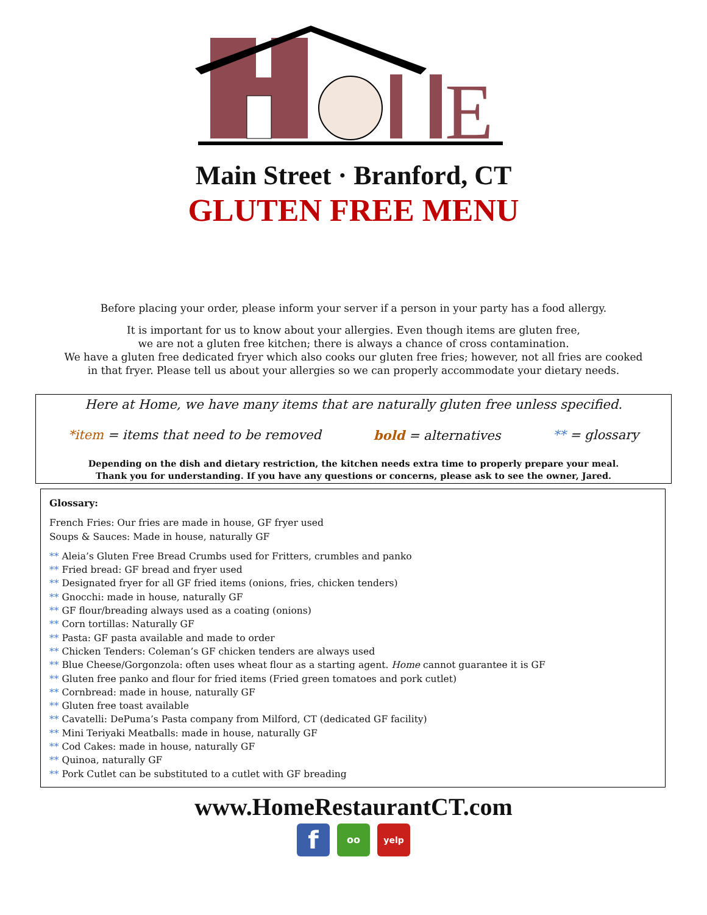E
Main Street · Branford, CT
GLUTEN FREE MENU
Before placing your order, please inform your server if a person in your party has a food allergy.
It is important for us to know about your allergies. Even though items are gluten free,
we are not a gluten free kitchen; there is always a chance of cross contamination.
We have a gluten free dedicated fryer which also cooks our gluten free fries; however, not all fries are cooked
in that fryer. Please tell us about your allergies so we can properly accommodate your dietary needs.
Here at Home, we have many items that are naturally gluten free unless specified.
*item = items that need to be removed bold = alternatives ** = glossary
Depending on the dish and dietary restriction, the kitchen needs extra time to properly prepare your meal.
Thank you for understanding. If you have any questions or concerns, please ask to see the owner, Jared.
Glossary:
French Fries: Our fries are made in house, GF fryer used
Soups & Sauces: Made in house, naturally GF
** Aleia’s Gluten Free Bread Crumbs used for Fritters, crumbles and panko
** Fried bread: GF bread and fryer used
** Designated fryer for all GF fried items (onions, fries, chicken tenders)
** Gnocchi: made in house, naturally GF
** GF flour/breading always used as a coating (onions)
** Corn tortillas: Naturally GF
** Pasta: GF pasta available and made to order
** Chicken Tenders: Coleman’s GF chicken tenders are always used
** Blue Cheese/Gorgonzola: often uses wheat flour as a starting agent. Home cannot guarantee it is GF
** Gluten free panko and flour for fried items (Fried green tomatoes and pork cutlet)
** Cornbread: made in house, naturally GF
** Gluten free toast available
** Cavatelli: DePuma’s Pasta company from Milford, CT (dedicated GF facility)
** Mini Teriyaki Meatballs: made in house, naturally GF
** Cod Cakes: made in house, naturally GF
** Quinoa, naturally GF
** Pork Cutlet can be substituted to a cutlet with GF breading
www.HomeRestaurantCT.com
f
oo yelp